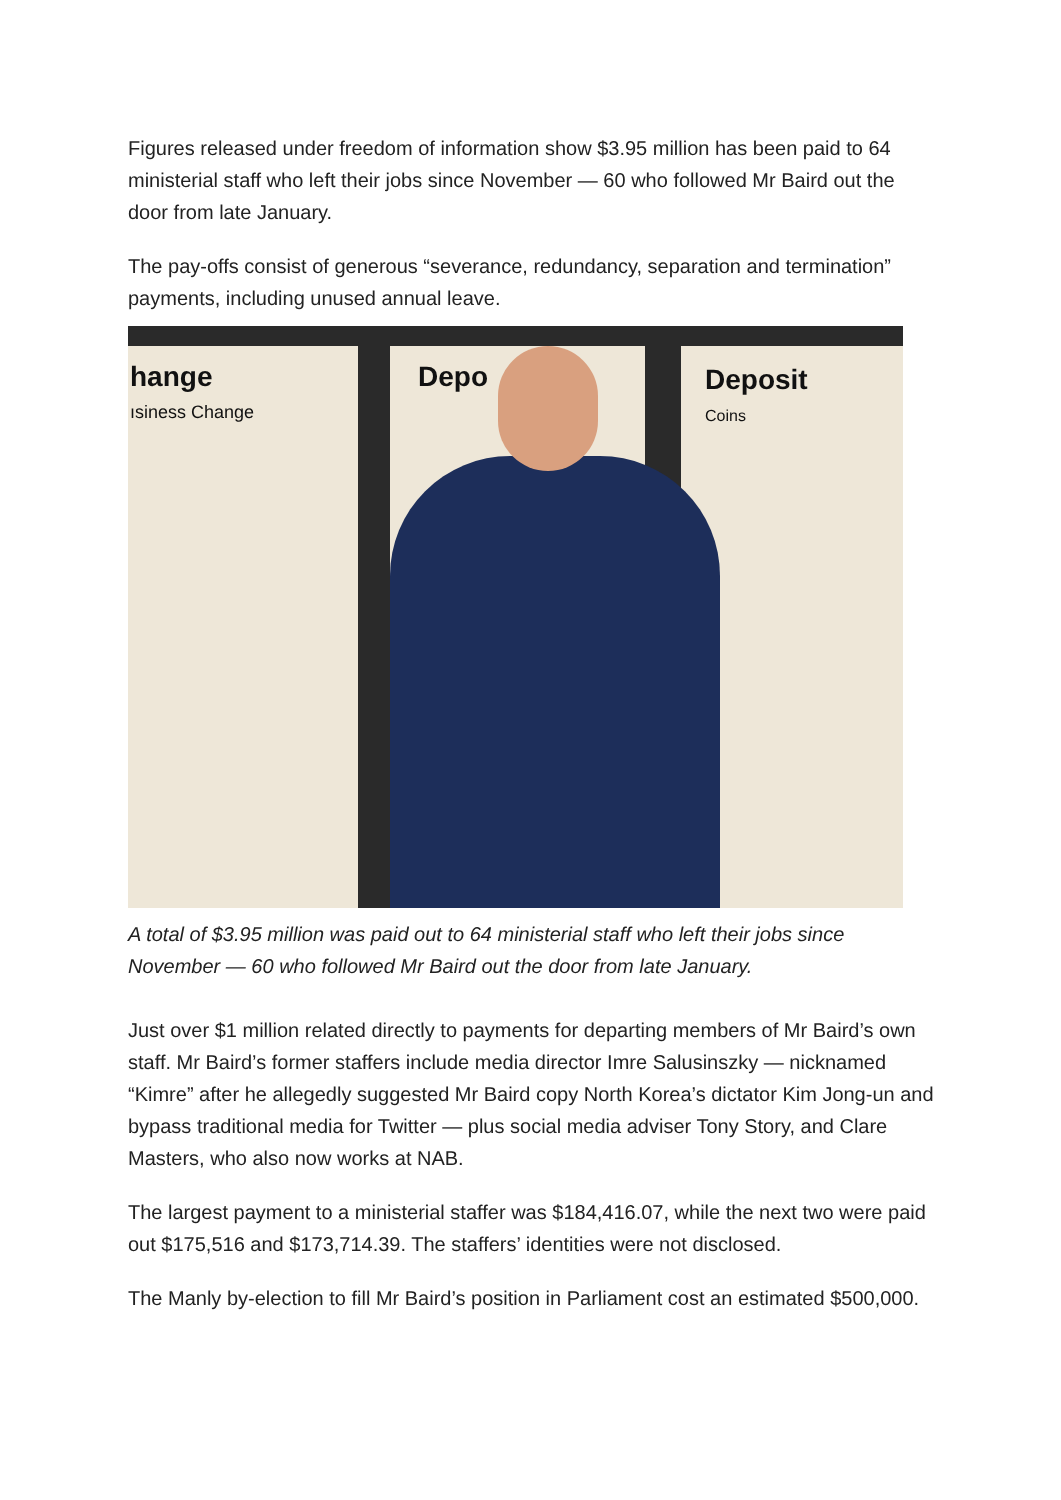Figures released under freedom of information show $3.95 million has been paid to 64 ministerial staff who left their jobs since November — 60 who followed Mr Baird out the door from late January.
The pay-offs consist of generous “severance, redundancy, separation and termination” payments, including unused annual leave.
hange
ısiness Change
Depo
Deposit
Coins
A total of $3.95 million was paid out to 64 ministerial staff who left their jobs since November — 60 who followed Mr Baird out the door from late January.
Just over $1 million related directly to payments for departing members of Mr Baird’s own staff. Mr Baird’s former staffers include media director Imre Salusinszky — nicknamed “Kimre” after he allegedly suggested Mr Baird copy North Korea’s dictator Kim Jong-un and bypass traditional media for Twitter — plus social media adviser Tony Story, and Clare Masters, who also now works at NAB.
The largest payment to a ministerial staffer was $184,416.07, while the next two were paid out $175,516 and $173,714.39. The staffers’ identities were not disclosed.
The Manly by-election to fill Mr Baird’s position in Parliament cost an estimated $500,000.